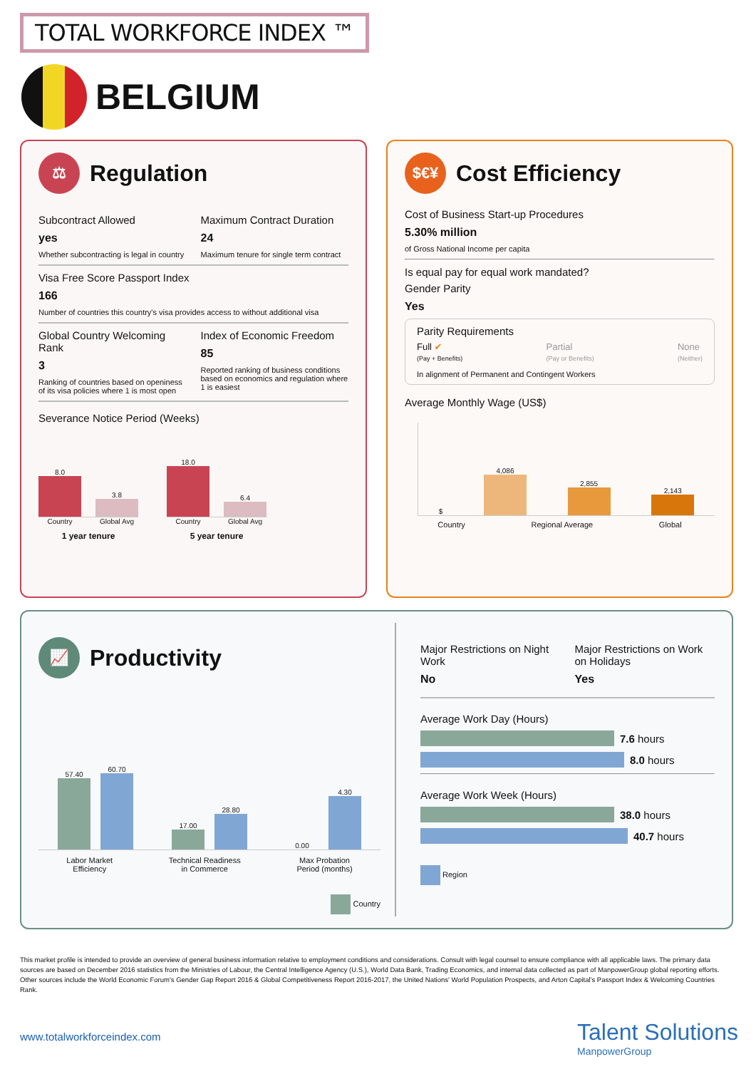TOTAL WORKFORCE INDEX ™
BELGIUM
⚖ Regulation
Subcontract Allowed
yes
Whether subcontracting is legal in country
Maximum Contract Duration
24
Maximum tenure for single term contract
Visa Free Score Passport Index
166
Number of countries this country's visa provides access to without additional visa
Global Country Welcoming Rank
3
Ranking of countries based on openiness of its visa policies where 1 is most open
Index of Economic Freedom
85
Reported ranking of business conditions based on economics and regulation where 1 is easiest
Severance Notice Period (Weeks)
8.0
3.8
Country
Global Avg
1 year tenure
18.0
6.4
Country
Global Avg
5 year tenure
$€¥ Cost Efficiency
Cost of Business Start-up Procedures
5.30% million
of Gross National Income per capita
Is equal pay for equal work mandated?
Gender Parity
Yes
Parity Requirements
Full ✔
(Pay + Benefits)
Partial
(Pay or Benefits)
None
(Neither)
In alignment of Permanent and Contingent Workers
Average Monthly Wage (US$)
$
4,086
2,855
2,143
Country Regional Average Global
📈 Productivity
57.40
60.70
17.00
28.80
0.00
4.30
Labor Market
Efficiency Technical Readiness
in Commerce Max Probation
Period (months)
Country
Major Restrictions on Night Work
No
Major Restrictions on Work on Holidays
Yes
Average Work Day (Hours)
7.6 hours
8.0 hours
Average Work Week (Hours)
38.0 hours
40.7 hours
Region
This market profile is intended to provide an overview of general business information relative to employment conditions and considerations. Consult with legal counsel to ensure compliance with all applicable laws. The primary data sources are based on December 2016 statistics from the Ministries of Labour, the Central Intelligence Agency (U.S.), World Data Bank, Trading Economics, and internal data collected as part of ManpowerGroup global reporting efforts. Other sources include the World Economic Forum's Gender Gap Report 2016 & Global Competitiveness Report 2016-2017, the United Nations' World Population Prospects, and Arton Capital's Passport Index & Welcoming Countries Rank.
www.totalworkforceindex.com
Talent Solutions
ManpowerGroup